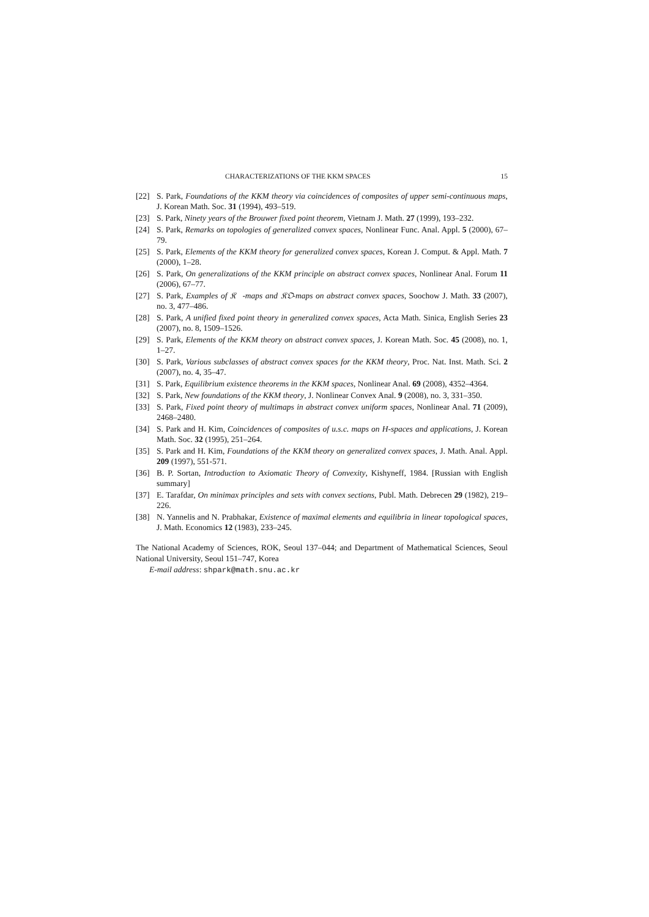CHARACTERIZATIONS OF THE KKM SPACES 15
[22] S. Park, Foundations of the KKM theory via coincidences of composites of upper semi-continuous maps, J. Korean Math. Soc. 31 (1994), 493–519.
[23] S. Park, Ninety years of the Brouwer fixed point theorem, Vietnam J. Math. 27 (1999), 193–232.
[24] S. Park, Remarks on topologies of generalized convex spaces, Nonlinear Func. Anal. Appl. 5 (2000), 67–79.
[25] S. Park, Elements of the KKM theory for generalized convex spaces, Korean J. Comput. & Appl. Math. 7 (2000), 1–28.
[26] S. Park, On generalizations of the KKM principle on abstract convex spaces, Nonlinear Anal. Forum 11 (2006), 67–77.
[27] S. Park, Examples of 𝔎𝔆-maps and 𝔎𝔒-maps on abstract convex spaces, Soochow J. Math. 33 (2007), no. 3, 477–486.
[28] S. Park, A unified fixed point theory in generalized convex spaces, Acta Math. Sinica, English Series 23 (2007), no. 8, 1509–1526.
[29] S. Park, Elements of the KKM theory on abstract convex spaces, J. Korean Math. Soc. 45 (2008), no. 1, 1–27.
[30] S. Park, Various subclasses of abstract convex spaces for the KKM theory, Proc. Nat. Inst. Math. Sci. 2 (2007), no. 4, 35–47.
[31] S. Park, Equilibrium existence theorems in the KKM spaces, Nonlinear Anal. 69 (2008), 4352–4364.
[32] S. Park, New foundations of the KKM theory, J. Nonlinear Convex Anal. 9 (2008), no. 3, 331–350.
[33] S. Park, Fixed point theory of multimaps in abstract convex uniform spaces, Nonlinear Anal. 71 (2009), 2468–2480.
[34] S. Park and H. Kim, Coincidences of composites of u.s.c. maps on H-spaces and applications, J. Korean Math. Soc. 32 (1995), 251–264.
[35] S. Park and H. Kim, Foundations of the KKM theory on generalized convex spaces, J. Math. Anal. Appl. 209 (1997), 551-571.
[36] B. P. Sortan, Introduction to Axiomatic Theory of Convexity, Kishyneff, 1984. [Russian with English summary]
[37] E. Tarafdar, On minimax principles and sets with convex sections, Publ. Math. Debrecen 29 (1982), 219–226.
[38] N. Yannelis and N. Prabhakar, Existence of maximal elements and equilibria in linear topological spaces, J. Math. Economics 12 (1983), 233–245.
The National Academy of Sciences, ROK, Seoul 137–044; and Department of Mathematical Sciences, Seoul National University, Seoul 151–747, Korea
E-mail address: shpark@math.snu.ac.kr